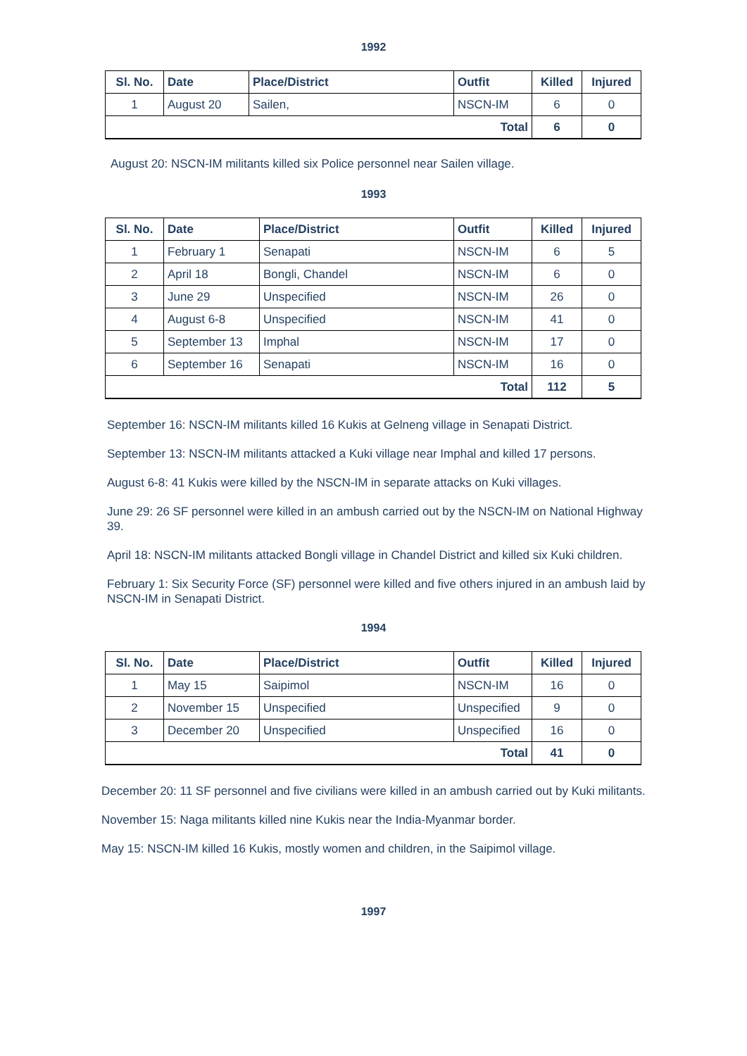1992
| Sl. No. | Date | Place/District | Outfit | Killed | Injured |
| --- | --- | --- | --- | --- | --- |
| 1 | August 20 | Sailen, | NSCN-IM | 6 | 0 |
| Total | | | | 6 | 0 |
August 20: NSCN-IM militants killed six Police personnel near Sailen village.
1993
| Sl. No. | Date | Place/District | Outfit | Killed | Injured |
| --- | --- | --- | --- | --- | --- |
| 1 | February 1 | Senapati | NSCN-IM | 6 | 5 |
| 2 | April 18 | Bongli, Chandel | NSCN-IM | 6 | 0 |
| 3 | June 29 | Unspecified | NSCN-IM | 26 | 0 |
| 4 | August 6-8 | Unspecified | NSCN-IM | 41 | 0 |
| 5 | September 13 | Imphal | NSCN-IM | 17 | 0 |
| 6 | September 16 | Senapati | NSCN-IM | 16 | 0 |
| Total | | | | 112 | 5 |
September 16: NSCN-IM militants killed 16 Kukis at Gelneng village in Senapati District.
September 13: NSCN-IM militants attacked a Kuki village near Imphal and killed 17 persons.
August 6-8: 41 Kukis were killed by the NSCN-IM in separate attacks on Kuki villages.
June 29: 26 SF personnel were killed in an ambush carried out by the NSCN-IM on National Highway 39.
April 18: NSCN-IM militants attacked Bongli village in Chandel District and killed six Kuki children.
February 1: Six Security Force (SF) personnel were killed and five others injured in an ambush laid by NSCN-IM in Senapati District.
1994
| Sl. No. | Date | Place/District | Outfit | Killed | Injured |
| --- | --- | --- | --- | --- | --- |
| 1 | May 15 | Saipimol | NSCN-IM | 16 | 0 |
| 2 | November 15 | Unspecified | Unspecified | 9 | 0 |
| 3 | December 20 | Unspecified | Unspecified | 16 | 0 |
| Total | | | | 41 | 0 |
December 20: 11 SF personnel and five civilians were killed in an ambush carried out by Kuki militants.
November 15: Naga militants killed nine Kukis near the India-Myanmar border.
May 15: NSCN-IM killed 16 Kukis, mostly women and children, in the Saipimol village.
1997